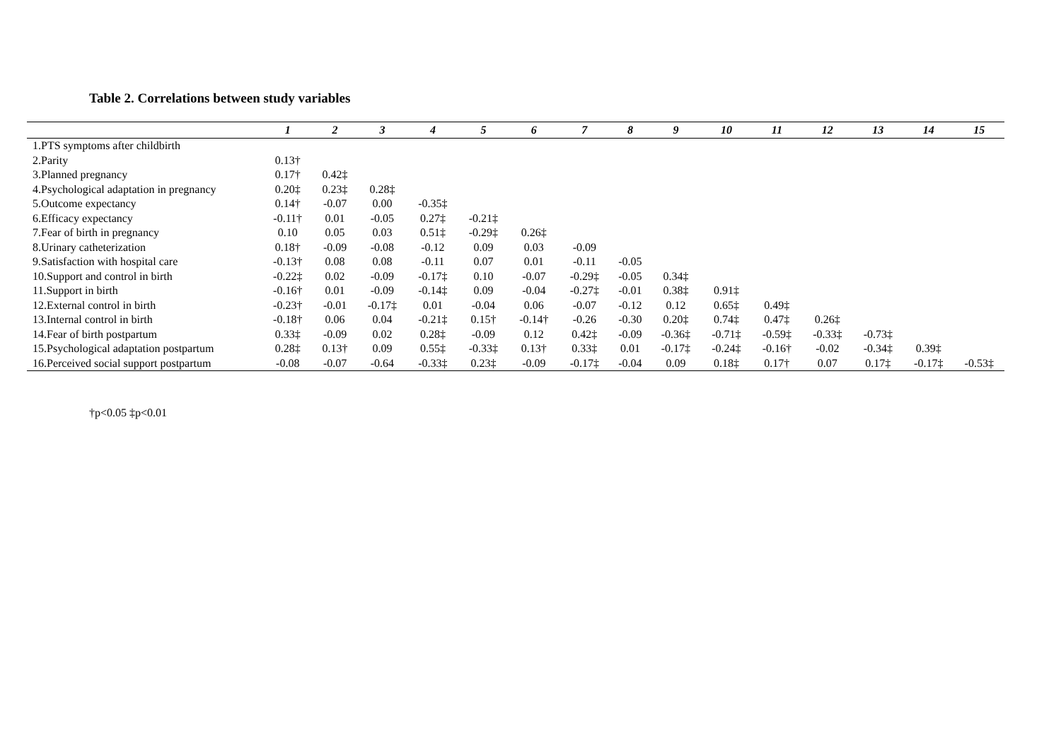Table 2. Correlations between study variables
| | 1 | 2 | 3 | 4 | 5 | 6 | 7 | 8 | 9 | 10 | 11 | 12 | 13 | 14 | 15 |
| --- | --- | --- | --- | --- | --- | --- | --- | --- | --- | --- | --- | --- | --- | --- | --- |
| 1.PTS symptoms after childbirth | | | | | | | | | | | | | | | |
| 2.Parity | 0.13† | | | | | | | | | | | | | | |
| 3.Planned pregnancy | 0.17† | 0.42‡ | | | | | | | | | | | | | |
| 4.Psychological adaptation in pregnancy | 0.20‡ | 0.23‡ | 0.28‡ | | | | | | | | | | | | |
| 5.Outcome expectancy | 0.14† | -0.07 | 0.00 | -0.35‡ | | | | | | | | | | | |
| 6.Efficacy expectancy | -0.11† | 0.01 | -0.05 | 0.27‡ | -0.21‡ | | | | | | | | | | |
| 7.Fear of birth in pregnancy | 0.10 | 0.05 | 0.03 | 0.51‡ | -0.29‡ | 0.26‡ | | | | | | | | | |
| 8.Urinary catheterization | 0.18† | -0.09 | -0.08 | -0.12 | 0.09 | 0.03 | -0.09 | | | | | | | | |
| 9.Satisfaction with hospital care | -0.13† | 0.08 | 0.08 | -0.11 | 0.07 | 0.01 | -0.11 | -0.05 | | | | | | | |
| 10.Support and control in birth | -0.22‡ | 0.02 | -0.09 | -0.17‡ | 0.10 | -0.07 | -0.29‡ | -0.05 | 0.34‡ | | | | | | |
| 11.Support in birth | -0.16† | 0.01 | -0.09 | -0.14‡ | 0.09 | -0.04 | -0.27‡ | -0.01 | 0.38‡ | 0.91‡ | | | | | |
| 12.External control in birth | -0.23† | -0.01 | -0.17‡ | 0.01 | -0.04 | 0.06 | -0.07 | -0.12 | 0.12 | 0.65‡ | 0.49‡ | | | | |
| 13.Internal control in birth | -0.18† | 0.06 | 0.04 | -0.21‡ | 0.15† | -0.14† | -0.26 | -0.30 | 0.20‡ | 0.74‡ | 0.47‡ | 0.26‡ | | | |
| 14.Fear of birth postpartum | 0.33‡ | -0.09 | 0.02 | 0.28‡ | -0.09 | 0.12 | 0.42‡ | -0.09 | -0.36‡ | -0.71‡ | -0.59‡ | -0.33‡ | -0.73‡ | | |
| 15.Psychological adaptation postpartum | 0.28‡ | 0.13† | 0.09 | 0.55‡ | -0.33‡ | 0.13† | 0.33‡ | 0.01 | -0.17‡ | -0.24‡ | -0.16† | -0.02 | -0.34‡ | 0.39‡ | |
| 16.Perceived social support postpartum | -0.08 | -0.07 | -0.64 | -0.33‡ | 0.23‡ | -0.09 | -0.17‡ | -0.04 | 0.09 | 0.18‡ | 0.17† | 0.07 | 0.17‡ | -0.17‡ | -0.53‡ |
†p<0.05 ‡p<0.01